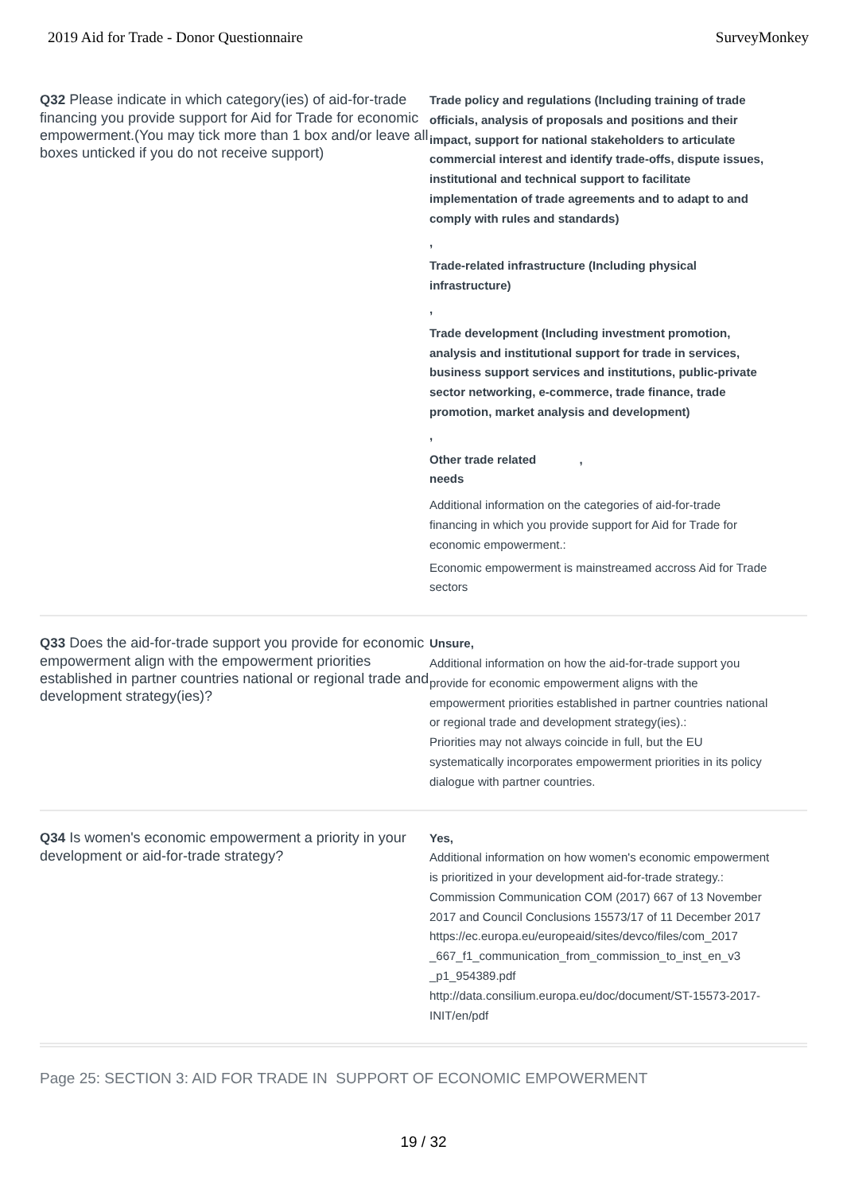2019 Aid for Trade - Donor Questionnaire SurveyMonkey
Q32 Please indicate in which category(ies) of aid-for-trade financing you provide support for Aid for Trade for economic empowerment.(You may tick more than 1 box and/or leave all boxes unticked if you do not receive support)
Trade policy and regulations (Including training of trade officials, analysis of proposals and positions and their impact, support for national stakeholders to articulate commercial interest and identify trade-offs, dispute issues, institutional and technical support to facilitate implementation of trade agreements and to adapt to and comply with rules and standards)
,
Trade-related infrastructure (Including physical infrastructure)
,
Trade development (Including investment promotion, analysis and institutional support for trade in services, business support services and institutions, public-private sector networking, e-commerce, trade finance, trade promotion, market analysis and development)
,
Other trade related ,
needs
Additional information on the categories of aid-for-trade financing in which you provide support for Aid for Trade for economic empowerment.:
Economic empowerment is mainstreamed accross Aid for Trade sectors
Q33 Does the aid-for-trade support you provide for economic empowerment align with the empowerment priorities established in partner countries national or regional trade and development strategy(ies)?
Unsure,
Additional information on how the aid-for-trade support you provide for economic empowerment aligns with the empowerment priorities established in partner countries national or regional trade and development strategy(ies).:
Priorities may not always coincide in full, but the EU systematically incorporates empowerment priorities in its policy dialogue with partner countries.
Q34 Is women's economic empowerment a priority in your development or aid-for-trade strategy?
Yes,
Additional information on how women's economic empowerment is prioritized in your development aid-for-trade strategy.:
Commission Communication COM (2017) 667 of 13 November 2017 and Council Conclusions 15573/17 of 11 December 2017
https://ec.europa.eu/europeaid/sites/devco/files/com_2017 _667_f1_communication_from_commission_to_inst_en_v3 _p1_954389.pdf
http://data.consilium.europa.eu/doc/document/ST-15573-2017-INIT/en/pdf
Page 25: SECTION 3: AID FOR TRADE IN SUPPORT OF ECONOMIC EMPOWERMENT
19 / 32